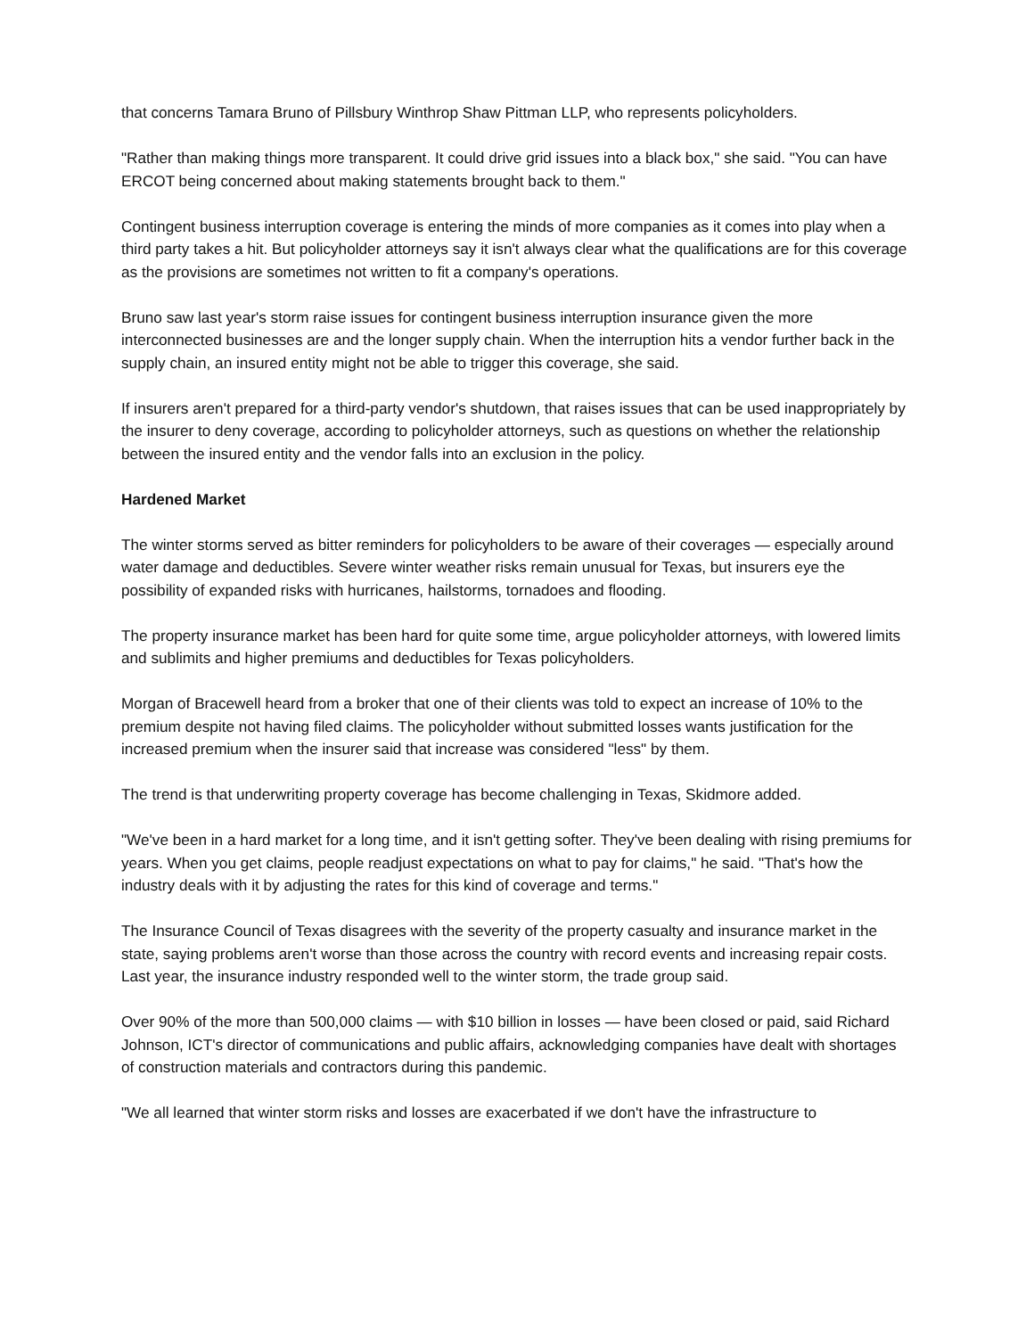that concerns Tamara Bruno of Pillsbury Winthrop Shaw Pittman LLP, who represents policyholders.
"Rather than making things more transparent. It could drive grid issues into a black box," she said. "You can have ERCOT being concerned about making statements brought back to them."
Contingent business interruption coverage is entering the minds of more companies as it comes into play when a third party takes a hit. But policyholder attorneys say it isn't always clear what the qualifications are for this coverage as the provisions are sometimes not written to fit a company's operations.
Bruno saw last year's storm raise issues for contingent business interruption insurance given the more interconnected businesses are and the longer supply chain. When the interruption hits a vendor further back in the supply chain, an insured entity might not be able to trigger this coverage, she said.
If insurers aren't prepared for a third-party vendor's shutdown, that raises issues that can be used inappropriately by the insurer to deny coverage, according to policyholder attorneys, such as questions on whether the relationship between the insured entity and the vendor falls into an exclusion in the policy.
Hardened Market
The winter storms served as bitter reminders for policyholders to be aware of their coverages — especially around water damage and deductibles. Severe winter weather risks remain unusual for Texas, but insurers eye the possibility of expanded risks with hurricanes, hailstorms, tornadoes and flooding.
The property insurance market has been hard for quite some time, argue policyholder attorneys, with lowered limits and sublimits and higher premiums and deductibles for Texas policyholders.
Morgan of Bracewell heard from a broker that one of their clients was told to expect an increase of 10% to the premium despite not having filed claims. The policyholder without submitted losses wants justification for the increased premium when the insurer said that increase was considered "less" by them.
The trend is that underwriting property coverage has become challenging in Texas, Skidmore added.
"We've been in a hard market for a long time, and it isn't getting softer. They've been dealing with rising premiums for years. When you get claims, people readjust expectations on what to pay for claims," he said. "That's how the industry deals with it by adjusting the rates for this kind of coverage and terms."
The Insurance Council of Texas disagrees with the severity of the property casualty and insurance market in the state, saying problems aren't worse than those across the country with record events and increasing repair costs. Last year, the insurance industry responded well to the winter storm, the trade group said.
Over 90% of the more than 500,000 claims — with $10 billion in losses — have been closed or paid, said Richard Johnson, ICT's director of communications and public affairs, acknowledging companies have dealt with shortages of construction materials and contractors during this pandemic.
"We all learned that winter storm risks and losses are exacerbated if we don't have the infrastructure to